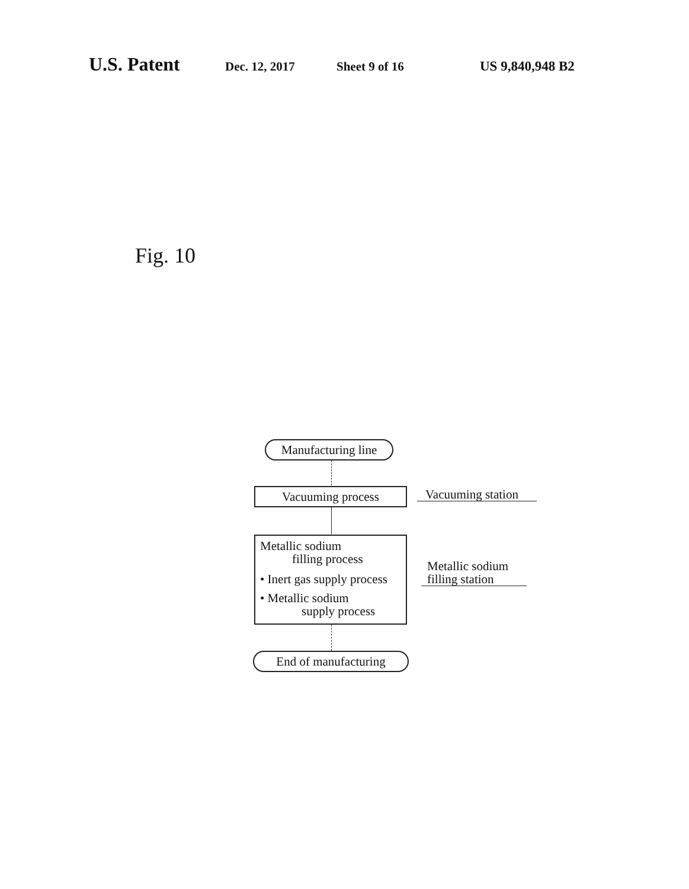U.S. Patent Dec. 12, 2017 Sheet 9 of 16 US 9,840,948 B2
Fig. 10
Manufacturing line
Vacuuming process
Vacuuming station
Metallic sodium
filling process
• Inert gas supply process
• Metallic sodium
supply process
Metallic sodium
filling station
End of manufacturing